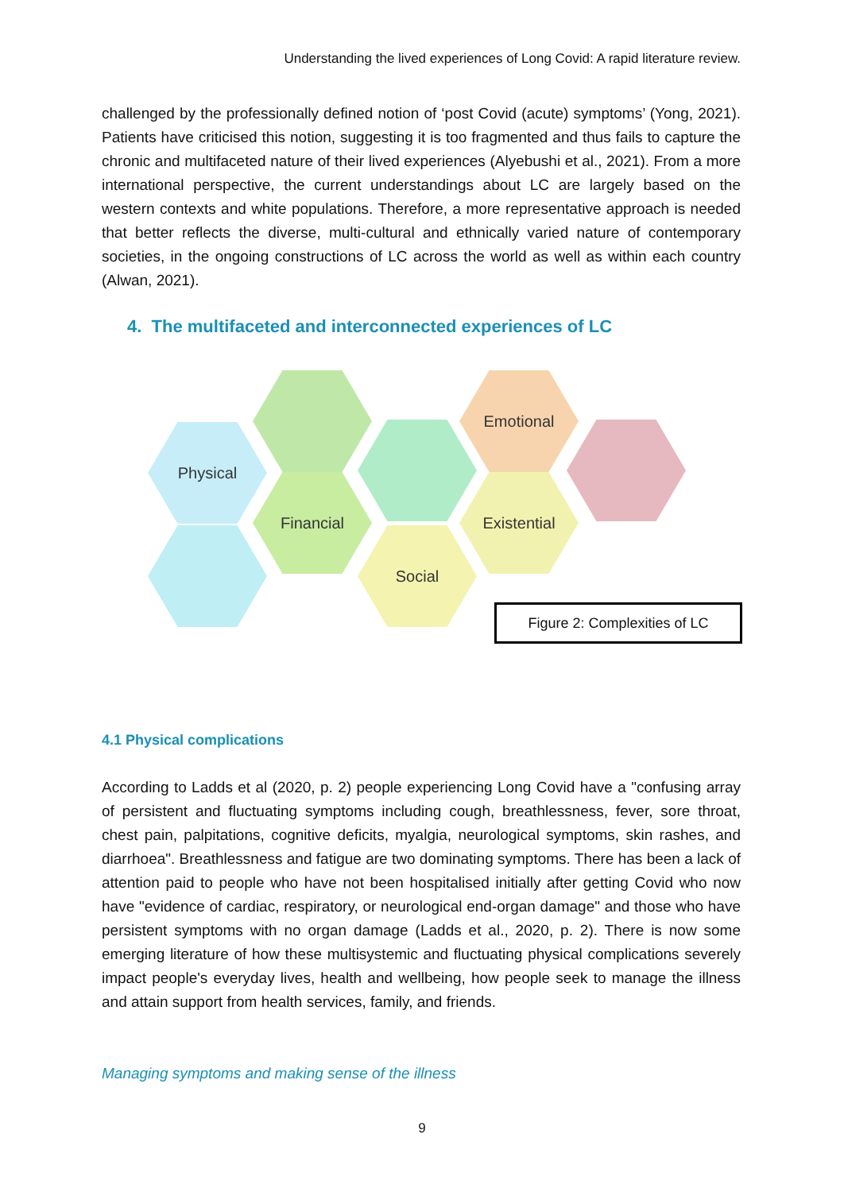Understanding the lived experiences of Long Covid: A rapid literature review.
challenged by the professionally defined notion of ‘post Covid (acute) symptoms’ (Yong, 2021). Patients have criticised this notion, suggesting it is too fragmented and thus fails to capture the chronic and multifaceted nature of their lived experiences (Alyebushi et al., 2021). From a more international perspective, the current understandings about LC are largely based on the western contexts and white populations. Therefore, a more representative approach is needed that better reflects the diverse, multi-cultural and ethnically varied nature of contemporary societies, in the ongoing constructions of LC across the world as well as within each country (Alwan, 2021).
4. The multifaceted and interconnected experiences of LC
Physical
Financial
Social
Emotional
Existential
Figure 2: Complexities of LC
4.1 Physical complications
According to Ladds et al (2020, p. 2) people experiencing Long Covid have a "confusing array of persistent and fluctuating symptoms including cough, breathlessness, fever, sore throat, chest pain, palpitations, cognitive deficits, myalgia, neurological symptoms, skin rashes, and diarrhoea". Breathlessness and fatigue are two dominating symptoms. There has been a lack of attention paid to people who have not been hospitalised initially after getting Covid who now have "evidence of cardiac, respiratory, or neurological end-organ damage" and those who have persistent symptoms with no organ damage (Ladds et al., 2020, p. 2). There is now some emerging literature of how these multisystemic and fluctuating physical complications severely impact people's everyday lives, health and wellbeing, how people seek to manage the illness and attain support from health services, family, and friends.
Managing symptoms and making sense of the illness
9